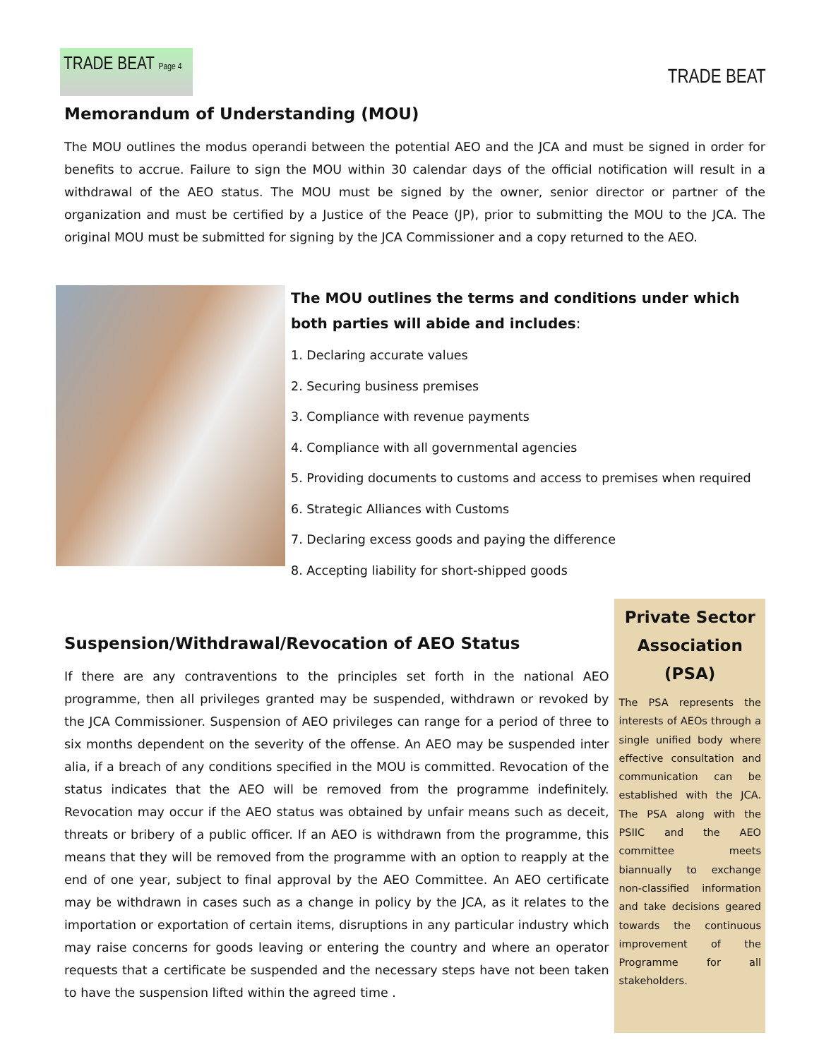TRADE BEAT Page 4
TRADE BEAT
Memorandum of Understanding (MOU)
The MOU outlines the modus operandi between the potential AEO and the JCA and must be signed in order for benefits to accrue. Failure to sign the MOU within 30 calendar days of the official notification will result in a withdrawal of the AEO status. The MOU must be signed by the owner, senior director or partner of the organization and must be certified by a Justice of the Peace (JP), prior to submitting the MOU to the JCA. The original MOU must be submitted for signing by the JCA Commissioner and a copy returned to the AEO.
The MOU outlines the terms and conditions under which both parties will abide and includes:
1. Declaring accurate values
2. Securing business premises
3. Compliance with revenue payments
4. Compliance with all governmental agencies
5. Providing documents to customs and access to premises when required
6. Strategic Alliances with Customs
7. Declaring excess goods and paying the difference
8. Accepting liability for short-shipped goods
Suspension/Withdrawal/Revocation of AEO Status
If there are any contraventions to the principles set forth in the national AEO programme, then all privileges granted may be suspended, withdrawn or revoked by the JCA Commissioner. Suspension of AEO privileges can range for a period of three to six months dependent on the severity of the offense. An AEO may be suspended inter alia, if a breach of any conditions specified in the MOU is committed. Revocation of the status indicates that the AEO will be removed from the programme indefinitely. Revocation may occur if the AEO status was obtained by unfair means such as deceit, threats or bribery of a public officer. If an AEO is withdrawn from the programme, this means that they will be removed from the programme with an option to reapply at the end of one year, subject to final approval by the AEO Committee. An AEO certificate may be withdrawn in cases such as a change in policy by the JCA, as it relates to the importation or exportation of certain items, disruptions in any particular industry which may raise concerns for goods leaving or entering the country and where an operator requests that a certificate be suspended and the necessary steps have not been taken to have the suspension lifted within the agreed time .
Private Sector Association (PSA)
The PSA represents the interests of AEOs through a single unified body where effective consultation and communication can be established with the JCA. The PSA along with the PSIIC and the AEO committee meets biannually to exchange non-classified information and take decisions geared towards the continuous improvement of the Programme for all stakeholders.